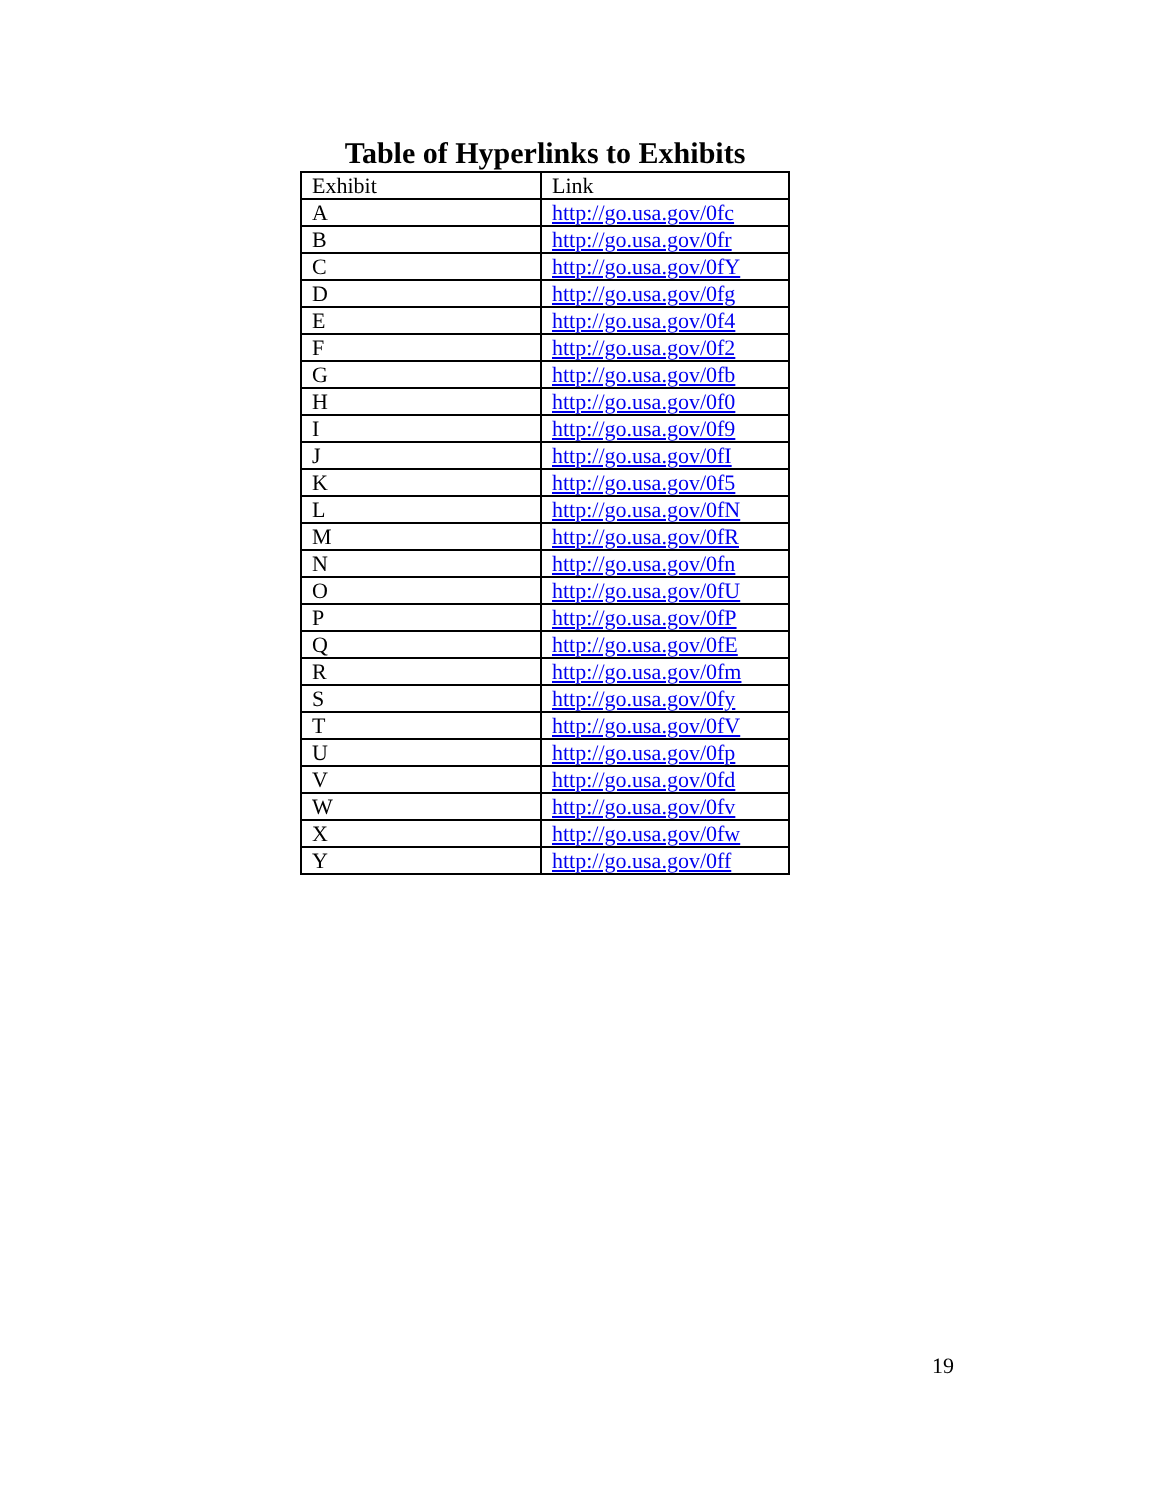Table of Hyperlinks to Exhibits
| Exhibit | Link |
| --- | --- |
| A | http://go.usa.gov/0fc |
| B | http://go.usa.gov/0fr |
| C | http://go.usa.gov/0fY |
| D | http://go.usa.gov/0fg |
| E | http://go.usa.gov/0f4 |
| F | http://go.usa.gov/0f2 |
| G | http://go.usa.gov/0fb |
| H | http://go.usa.gov/0f0 |
| I | http://go.usa.gov/0f9 |
| J | http://go.usa.gov/0fI |
| K | http://go.usa.gov/0f5 |
| L | http://go.usa.gov/0fN |
| M | http://go.usa.gov/0fR |
| N | http://go.usa.gov/0fn |
| O | http://go.usa.gov/0fU |
| P | http://go.usa.gov/0fP |
| Q | http://go.usa.gov/0fE |
| R | http://go.usa.gov/0fm |
| S | http://go.usa.gov/0fy |
| T | http://go.usa.gov/0fV |
| U | http://go.usa.gov/0fp |
| V | http://go.usa.gov/0fd |
| W | http://go.usa.gov/0fv |
| X | http://go.usa.gov/0fw |
| Y | http://go.usa.gov/0ff |
19